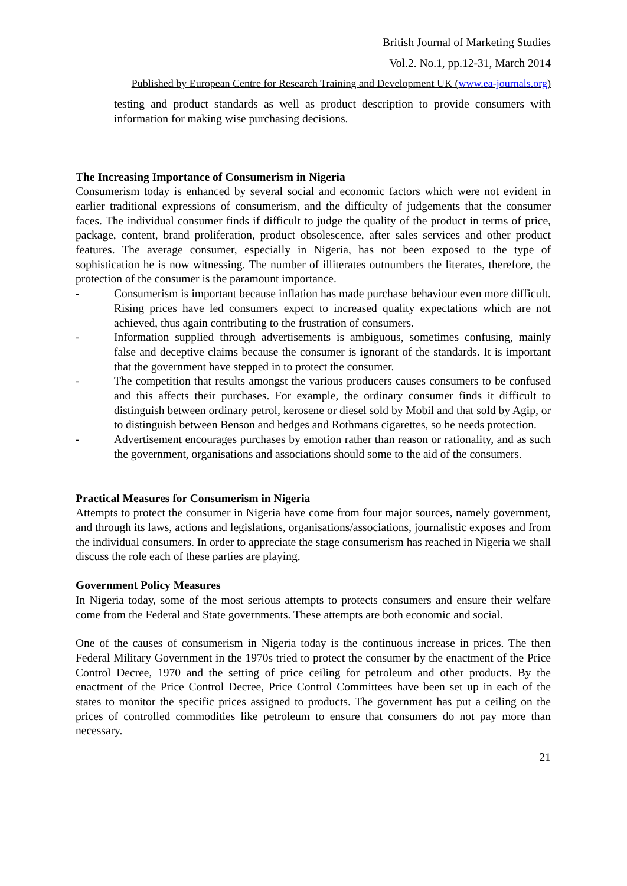British Journal of Marketing Studies
Vol.2. No.1, pp.12-31, March 2014
Published by European Centre for Research Training and Development UK (www.ea-journals.org)
testing and product standards as well as product description to provide consumers with information for making wise purchasing decisions.
The Increasing Importance of Consumerism in Nigeria
Consumerism today is enhanced by several social and economic factors which were not evident in earlier traditional expressions of consumerism, and the difficulty of judgements that the consumer faces. The individual consumer finds if difficult to judge the quality of the product in terms of price, package, content, brand proliferation, product obsolescence, after sales services and other product features. The average consumer, especially in Nigeria, has not been exposed to the type of sophistication he is now witnessing. The number of illiterates outnumbers the literates, therefore, the protection of the consumer is the paramount importance.
- Consumerism is important because inflation has made purchase behaviour even more difficult. Rising prices have led consumers expect to increased quality expectations which are not achieved, thus again contributing to the frustration of consumers.
- Information supplied through advertisements is ambiguous, sometimes confusing, mainly false and deceptive claims because the consumer is ignorant of the standards. It is important that the government have stepped in to protect the consumer.
- The competition that results amongst the various producers causes consumers to be confused and this affects their purchases. For example, the ordinary consumer finds it difficult to distinguish between ordinary petrol, kerosene or diesel sold by Mobil and that sold by Agip, or to distinguish between Benson and hedges and Rothmans cigarettes, so he needs protection.
- Advertisement encourages purchases by emotion rather than reason or rationality, and as such the government, organisations and associations should some to the aid of the consumers.
Practical Measures for Consumerism in Nigeria
Attempts to protect the consumer in Nigeria have come from four major sources, namely government, and through its laws, actions and legislations, organisations/associations, journalistic exposes and from the individual consumers. In order to appreciate the stage consumerism has reached in Nigeria we shall discuss the role each of these parties are playing.
Government Policy Measures
In Nigeria today, some of the most serious attempts to protects consumers and ensure their welfare come from the Federal and State governments. These attempts are both economic and social.
One of the causes of consumerism in Nigeria today is the continuous increase in prices. The then Federal Military Government in the 1970s tried to protect the consumer by the enactment of the Price Control Decree, 1970 and the setting of price ceiling for petroleum and other products. By the enactment of the Price Control Decree, Price Control Committees have been set up in each of the states to monitor the specific prices assigned to products. The government has put a ceiling on the prices of controlled commodities like petroleum to ensure that consumers do not pay more than necessary.
21